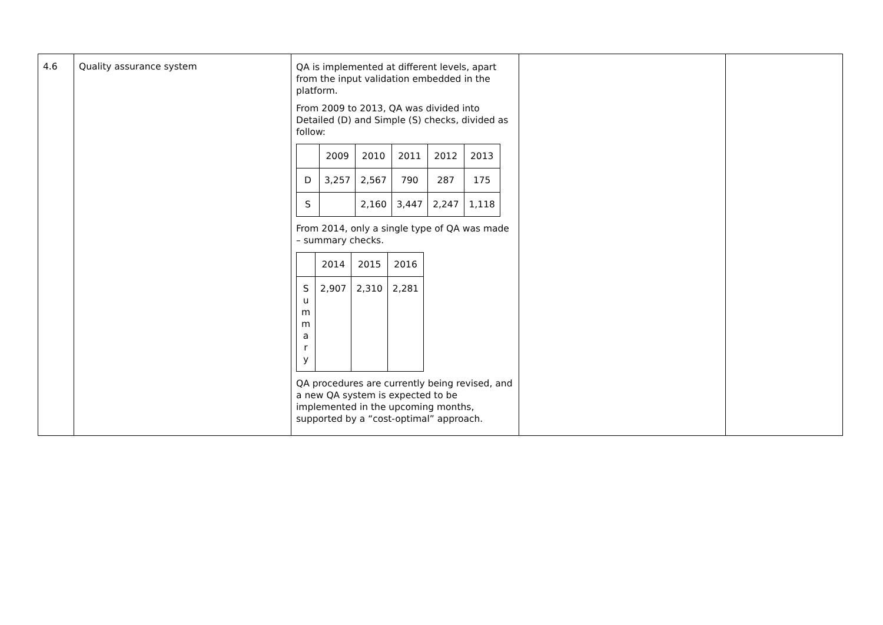| 4.6 | Quality assurance system | QA is implemented at different levels, apart from the input validation embedded in the platform. From 2009 to 2013, QA was divided into Detailed (D) and Simple (S) checks, divided as follow: / / 2009 / 2010 / 2011 / 2012 / 2013 / / D / 3,257 / 2,567 / 790 / 287 / 175 / / S / / 2,160 / 3,447 / 2,247 / 1,118 / From 2014, only a single type of QA was made – summary checks. / / 2014 / 2015 / 2016 / / S u m m a r y / 2,907 / 2,310 / 2,281 / QA procedures are currently being revised, and a new QA system is expected to be implemented in the upcoming months, supported by a “cost-optimal” approach. | | |